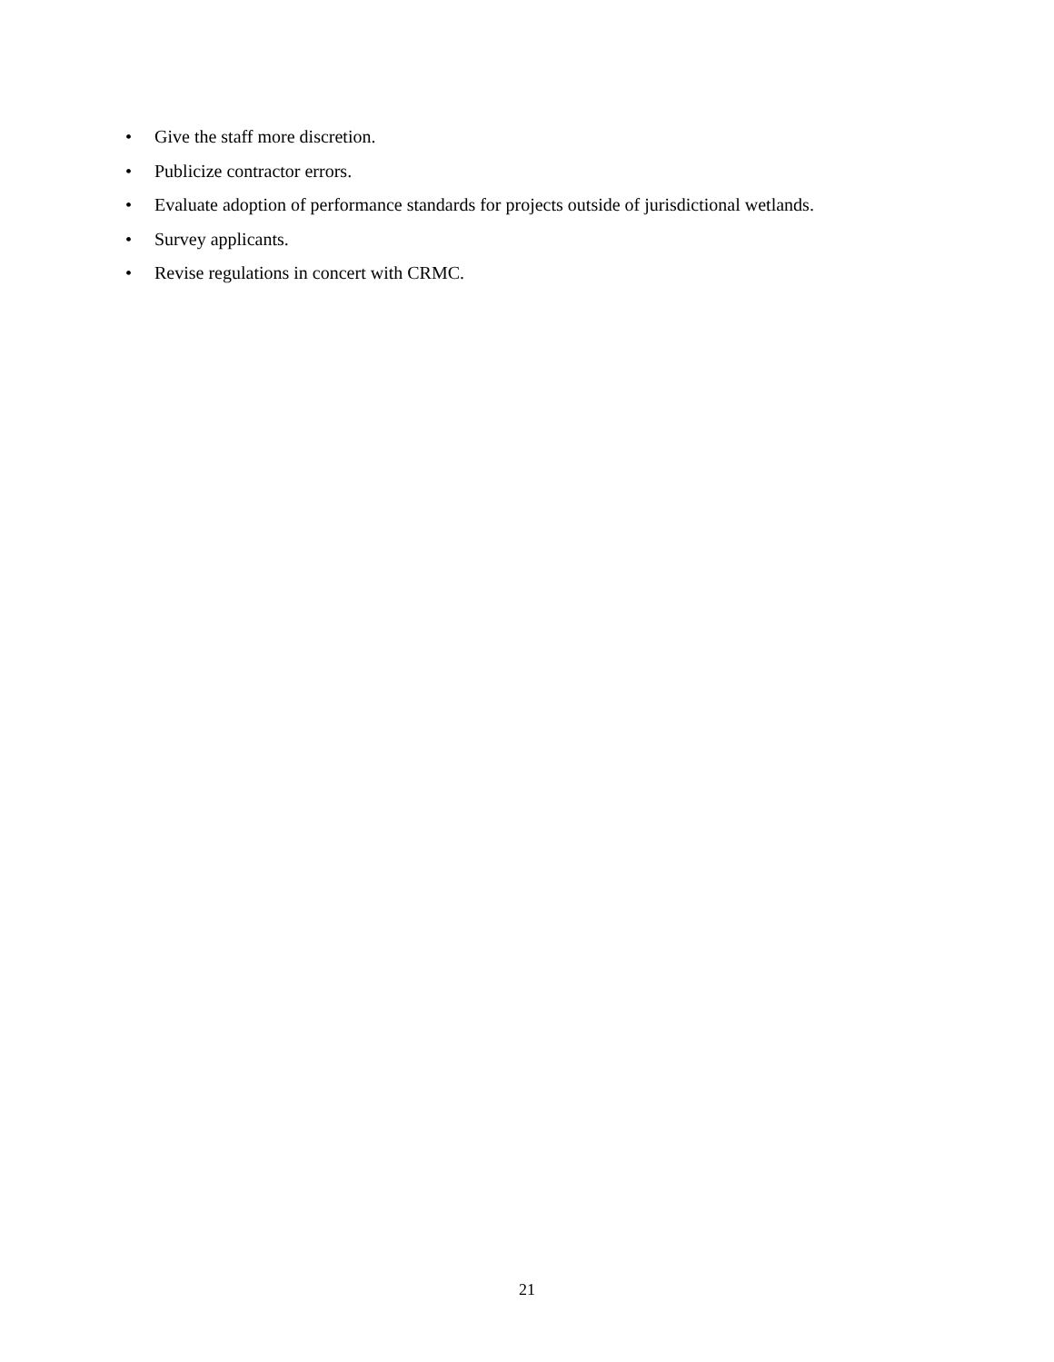• Give the staff more discretion.
• Publicize contractor errors.
• Evaluate adoption of performance standards for projects outside of jurisdictional wetlands.
• Survey applicants.
• Revise regulations in concert with CRMC.
21